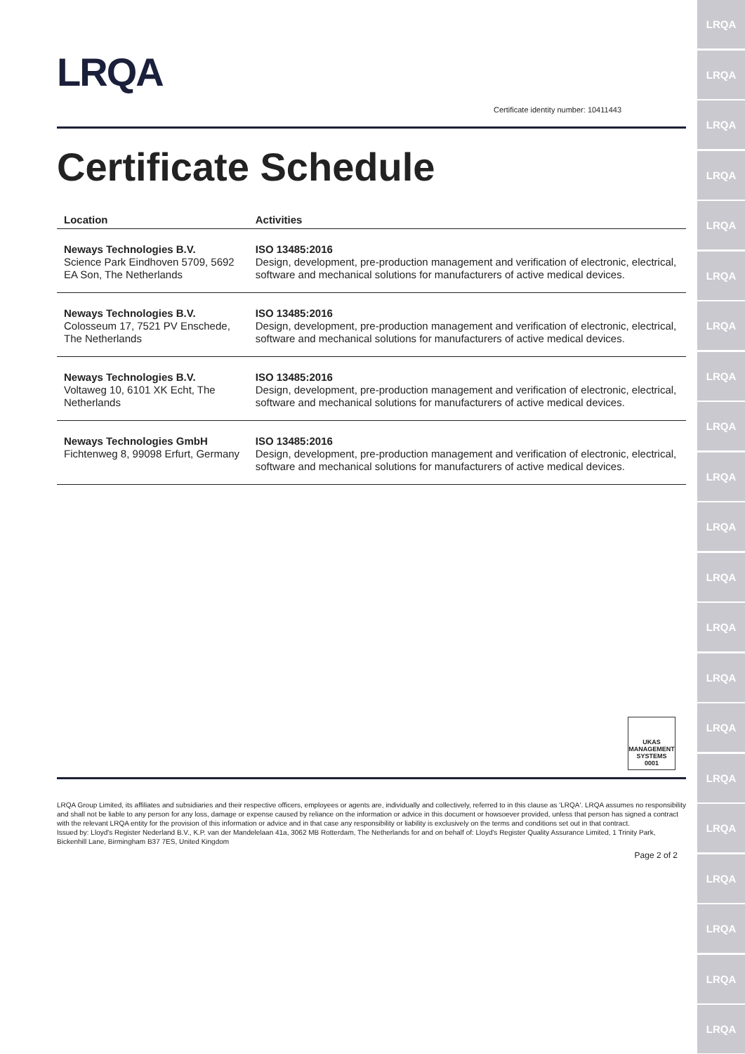LRQA
LRQA
LRQA
LRQA
LRQA
LRQA
LRQA
LRQA
LRQA
LRQA
LRQA
LRQA
LRQA
LRQA
LRQA
LRQA
LRQA
LRQA
LRQA
LRQA
LRQA
LRQA
Certificate identity number: 10411443
Certificate Schedule
| Location | Activities |
| --- | --- |
| Neways Technologies B.V. Science Park Eindhoven 5709, 5692 EA Son, The Netherlands | ISO 13485:2016 Design, development, pre-production management and verification of electronic, electrical, software and mechanical solutions for manufacturers of active medical devices. |
| Neways Technologies B.V. Colosseum 17, 7521 PV Enschede, The Netherlands | ISO 13485:2016 Design, development, pre-production management and verification of electronic, electrical, software and mechanical solutions for manufacturers of active medical devices. |
| Neways Technologies B.V. Voltaweg 10, 6101 XK Echt, The Netherlands | ISO 13485:2016 Design, development, pre-production management and verification of electronic, electrical, software and mechanical solutions for manufacturers of active medical devices. |
| Neways Technologies GmbH Fichtenweg 8, 99098 Erfurt, Germany | ISO 13485:2016 Design, development, pre-production management and verification of electronic, electrical, software and mechanical solutions for manufacturers of active medical devices. |
UKAS
MANAGEMENT SYSTEMS
0001
LRQA Group Limited, its affiliates and subsidiaries and their respective officers, employees or agents are, individually and collectively, referred to in this clause as 'LRQA'. LRQA assumes no responsibility and shall not be liable to any person for any loss, damage or expense caused by reliance on the information or advice in this document or howsoever provided, unless that person has signed a contract with the relevant LRQA entity for the provision of this information or advice and in that case any responsibility or liability is exclusively on the terms and conditions set out in that contract.
Issued by: Lloyd's Register Nederland B.V., K.P. van der Mandelelaan 41a, 3062 MB Rotterdam, The Netherlands for and on behalf of: Lloyd's Register Quality Assurance Limited, 1 Trinity Park, Bickenhill Lane, Birmingham B37 7ES, United Kingdom
Page 2 of 2